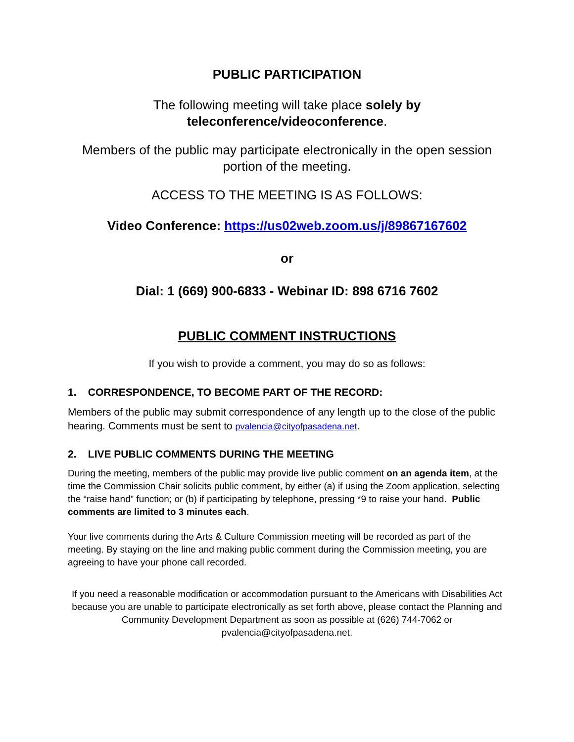PUBLIC PARTICIPATION
The following meeting will take place solely by teleconference/videoconference.
Members of the public may participate electronically in the open session portion of the meeting.
ACCESS TO THE MEETING IS AS FOLLOWS:
Video Conference: https://us02web.zoom.us/j/89867167602
or
Dial: 1 (669) 900-6833 - Webinar ID: 898 6716 7602
PUBLIC COMMENT INSTRUCTIONS
If you wish to provide a comment, you may do so as follows:
1. CORRESPONDENCE, TO BECOME PART OF THE RECORD:
Members of the public may submit correspondence of any length up to the close of the public hearing. Comments must be sent to pvalencia@cityofpasadena.net.
2. LIVE PUBLIC COMMENTS DURING THE MEETING
During the meeting, members of the public may provide live public comment on an agenda item, at the time the Commission Chair solicits public comment, by either (a) if using the Zoom application, selecting the “raise hand” function; or (b) if participating by telephone, pressing *9 to raise your hand. Public comments are limited to 3 minutes each.
Your live comments during the Arts & Culture Commission meeting will be recorded as part of the meeting. By staying on the line and making public comment during the Commission meeting, you are agreeing to have your phone call recorded.
If you need a reasonable modification or accommodation pursuant to the Americans with Disabilities Act because you are unable to participate electronically as set forth above, please contact the Planning and Community Development Department as soon as possible at (626) 744-7062 or pvalencia@cityofpasadena.net.